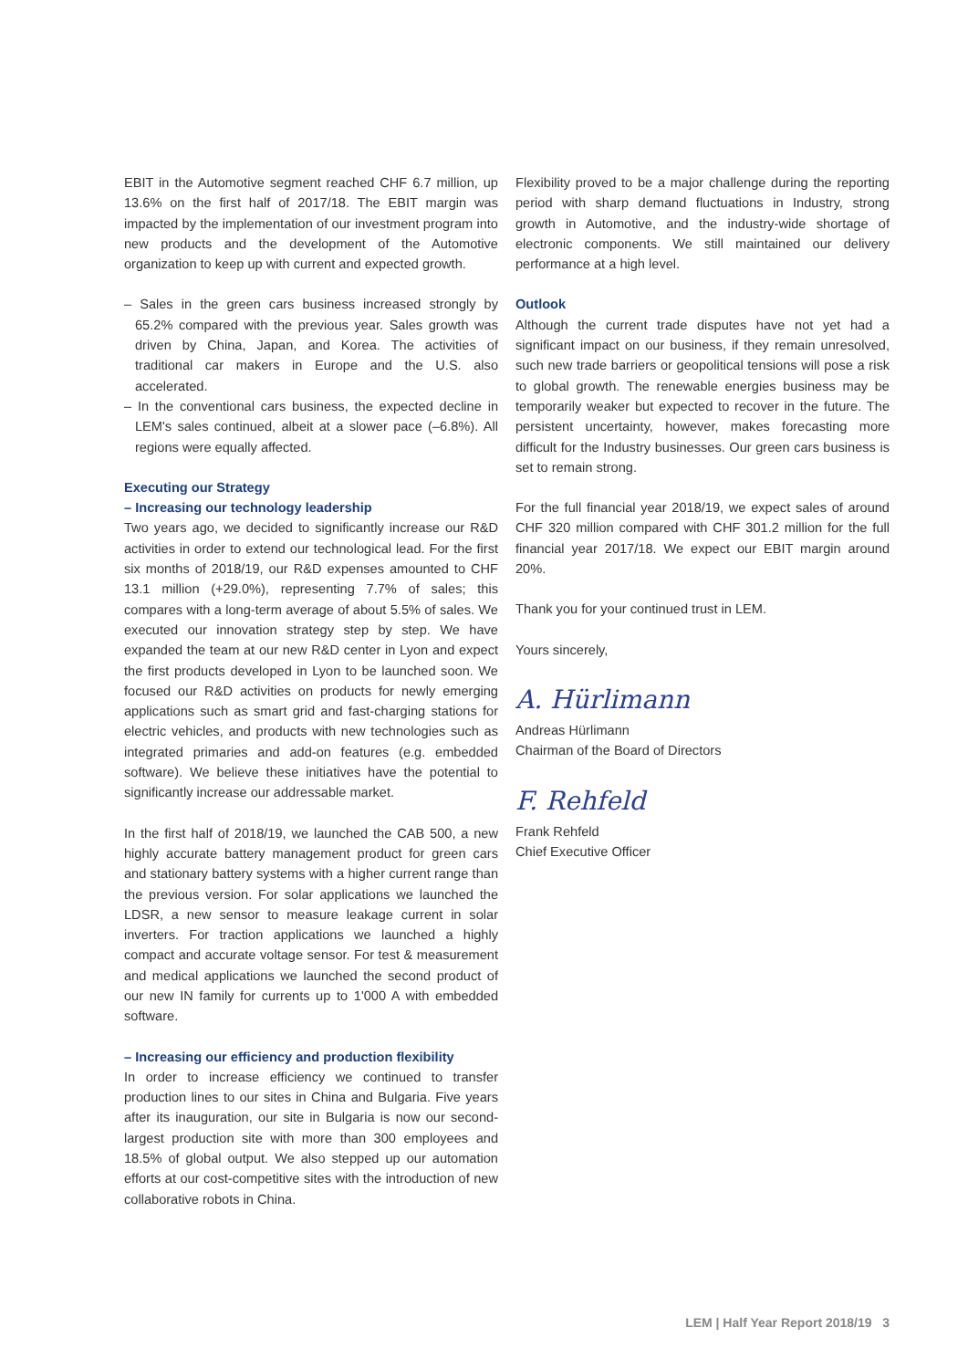EBIT in the Automotive segment reached CHF 6.7 million, up 13.6% on the first half of 2017/18. The EBIT margin was impacted by the implementation of our investment program into new products and the development of the Automotive organization to keep up with current and expected growth.
– Sales in the green cars business increased strongly by 65.2% compared with the previous year. Sales growth was driven by China, Japan, and Korea. The activities of traditional car makers in Europe and the U.S. also accelerated.
– In the conventional cars business, the expected decline in LEM's sales continued, albeit at a slower pace (–6.8%). All regions were equally affected.
Executing our Strategy
– Increasing our technology leadership
Two years ago, we decided to significantly increase our R&D activities in order to extend our technological lead. For the first six months of 2018/19, our R&D expenses amounted to CHF 13.1 million (+29.0%), representing 7.7% of sales; this compares with a long-term average of about 5.5% of sales. We executed our innovation strategy step by step. We have expanded the team at our new R&D center in Lyon and expect the first products developed in Lyon to be launched soon. We focused our R&D activities on products for newly emerging applications such as smart grid and fast-charging stations for electric vehicles, and products with new technologies such as integrated primaries and add-on features (e.g. embedded software). We believe these initiatives have the potential to significantly increase our addressable market.
In the first half of 2018/19, we launched the CAB 500, a new highly accurate battery management product for green cars and stationary battery systems with a higher current range than the previous version. For solar applications we launched the LDSR, a new sensor to measure leakage current in solar inverters. For traction applications we launched a highly compact and accurate voltage sensor. For test & measurement and medical applications we launched the second product of our new IN family for currents up to 1'000 A with embedded software.
– Increasing our efficiency and production flexibility
In order to increase efficiency we continued to transfer production lines to our sites in China and Bulgaria. Five years after its inauguration, our site in Bulgaria is now our second-largest production site with more than 300 employees and 18.5% of global output. We also stepped up our automation efforts at our cost-competitive sites with the introduction of new collaborative robots in China.
Flexibility proved to be a major challenge during the reporting period with sharp demand fluctuations in Industry, strong growth in Automotive, and the industry-wide shortage of electronic components. We still maintained our delivery performance at a high level.
Outlook
Although the current trade disputes have not yet had a significant impact on our business, if they remain unresolved, such new trade barriers or geopolitical tensions will pose a risk to global growth. The renewable energies business may be temporarily weaker but expected to recover in the future. The persistent uncertainty, however, makes forecasting more difficult for the Industry businesses. Our green cars business is set to remain strong.
For the full financial year 2018/19, we expect sales of around CHF 320 million compared with CHF 301.2 million for the full financial year 2017/18. We expect our EBIT margin around 20%.
Thank you for your continued trust in LEM.
Yours sincerely,
A. Hürlimann
Andreas Hürlimann
Chairman of the Board of Directors
F. Rehfeld
Frank Rehfeld
Chief Executive Officer
LEM | Half Year Report 2018/19 3